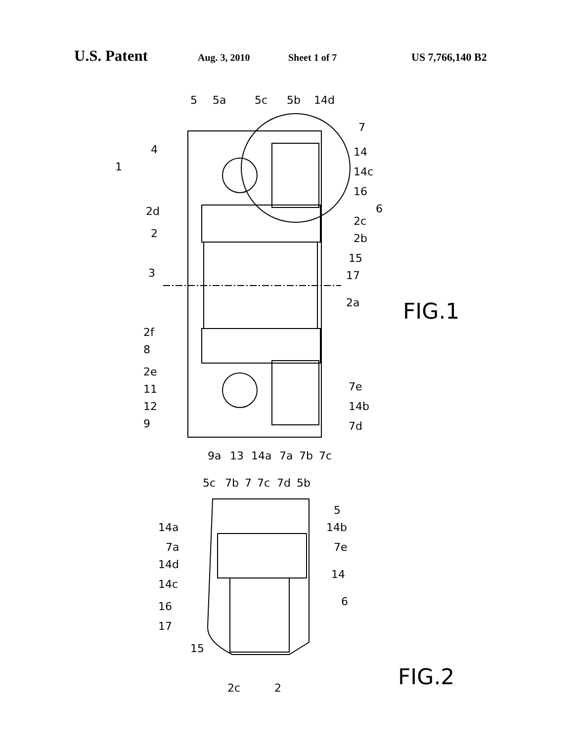U.S. Patent Aug. 3, 2010 Sheet 1 of 7 US 7,766,140 B2
5
5a
5c
5b
14d
7
14
14c
16
6
1
4
2d
2
2c
2b
15
17
3
2a
2f
8
2e
11
12
9
7e
14b
7d
9a
13
14a
7a
7b
7c
5c
7b
7
7c
7d
5b
5
14a
14b
7a
7e
14d
14
14c
16
6
17
15
2c
2
FIG.1
FIG.2